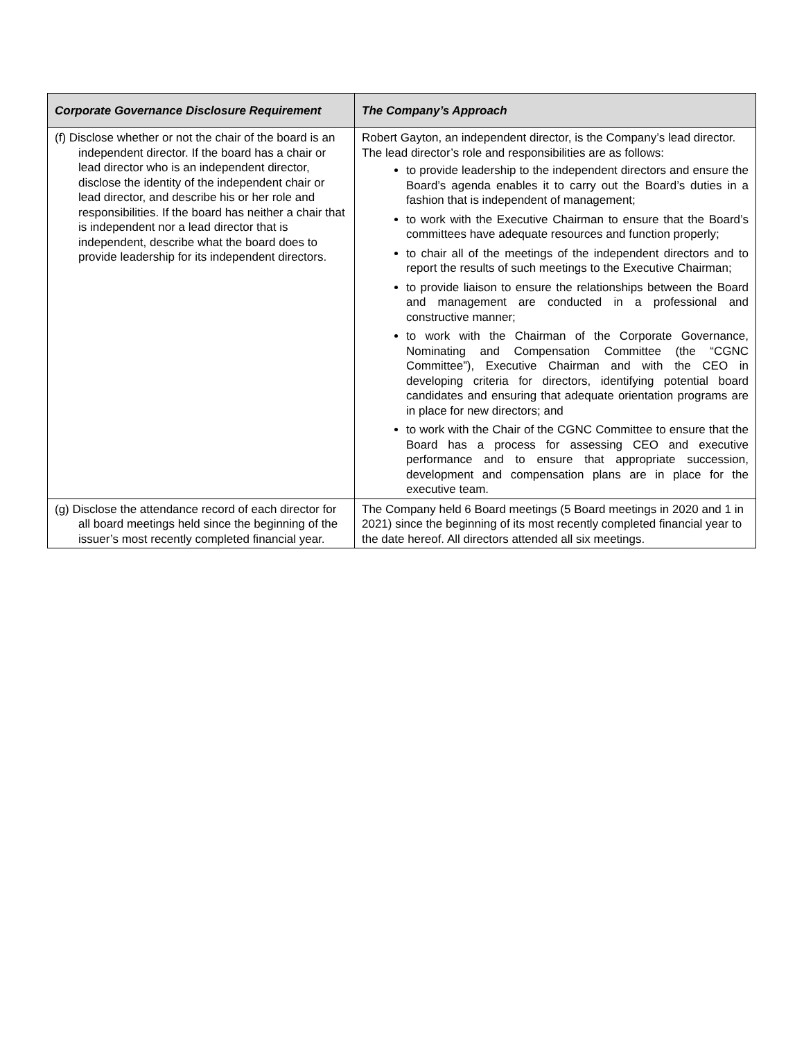| Corporate Governance Disclosure Requirement | The Company’s Approach |
| --- | --- |
| (f) Disclose whether or not the chair of the board is an independent director. If the board has a chair or lead director who is an independent director, disclose the identity of the independent chair or lead director, and describe his or her role and responsibilities. If the board has neither a chair that is independent nor a lead director that is independent, describe what the board does to provide leadership for its independent directors. | Robert Gayton, an independent director, is the Company’s lead director. The lead director’s role and responsibilities are as follows: to provide leadership to the independent directors and ensure the Board’s agenda enables it to carry out the Board’s duties in a fashion that is independent of management; to work with the Executive Chairman to ensure that the Board’s committees have adequate resources and function properly; to chair all of the meetings of the independent directors and to report the results of such meetings to the Executive Chairman; to provide liaison to ensure the relationships between the Board and management are conducted in a professional and constructive manner; to work with the Chairman of the Corporate Governance, Nominating and Compensation Committee (the “CGNC Committee”), Executive Chairman and with the CEO in developing criteria for directors, identifying potential board candidates and ensuring that adequate orientation programs are in place for new directors; and to work with the Chair of the CGNC Committee to ensure that the Board has a process for assessing CEO and executive performance and to ensure that appropriate succession, development and compensation plans are in place for the executive team. |
| (g) Disclose the attendance record of each director for all board meetings held since the beginning of the issuer’s most recently completed financial year. | The Company held 6 Board meetings (5 Board meetings in 2020 and 1 in 2021) since the beginning of its most recently completed financial year to the date hereof. All directors attended all six meetings. |